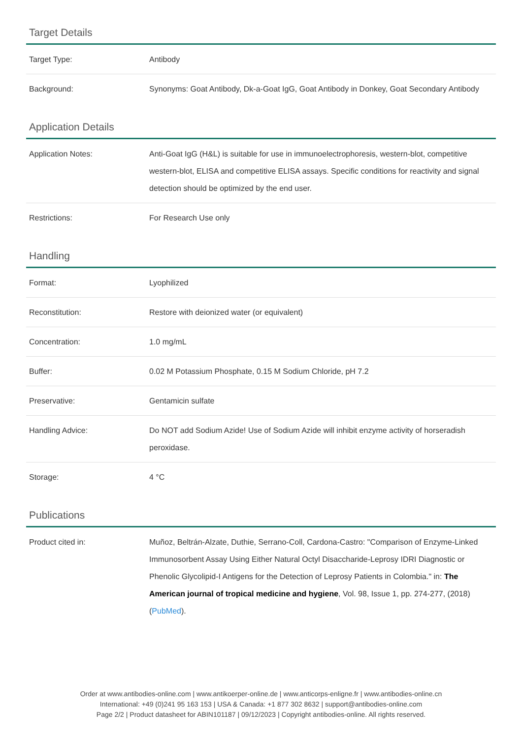Target Details
| Target Type: | Antibody |
| Background: | Synonyms: Goat Antibody, Dk-a-Goat IgG, Goat Antibody in Donkey, Goat Secondary Antibody |
Application Details
| Application Notes: | Anti-Goat IgG (H&L) is suitable for use in immunoelectrophoresis, western-blot, competitive western-blot, ELISA and competitive ELISA assays. Specific conditions for reactivity and signal detection should be optimized by the end user. |
| Restrictions: | For Research Use only |
Handling
| Format: | Lyophilized |
| Reconstitution: | Restore with deionized water (or equivalent) |
| Concentration: | 1.0 mg/mL |
| Buffer: | 0.02 M Potassium Phosphate, 0.15 M Sodium Chloride, pH 7.2 |
| Preservative: | Gentamicin sulfate |
| Handling Advice: | Do NOT add Sodium Azide! Use of Sodium Azide will inhibit enzyme activity of horseradish peroxidase. |
| Storage: | 4 °C |
Publications
| Product cited in: | Muñoz, Beltrán-Alzate, Duthie, Serrano-Coll, Cardona-Castro: "Comparison of Enzyme-Linked Immunosorbent Assay Using Either Natural Octyl Disaccharide-Leprosy IDRI Diagnostic or Phenolic Glycolipid-I Antigens for the Detection of Leprosy Patients in Colombia." in: The American journal of tropical medicine and hygiene , Vol. 98, Issue 1, pp. 274-277, (2018) ( PubMed ). |
Order at www.antibodies-online.com | www.antikoerper-online.de | www.anticorps-enligne.fr | www.antibodies-online.cn
International: +49 (0)241 95 163 153 | USA & Canada: +1 877 302 8632 | support@antibodies-online.com
Page 2/2 | Product datasheet for ABIN101187 | 09/12/2023 | Copyright antibodies-online. All rights reserved.